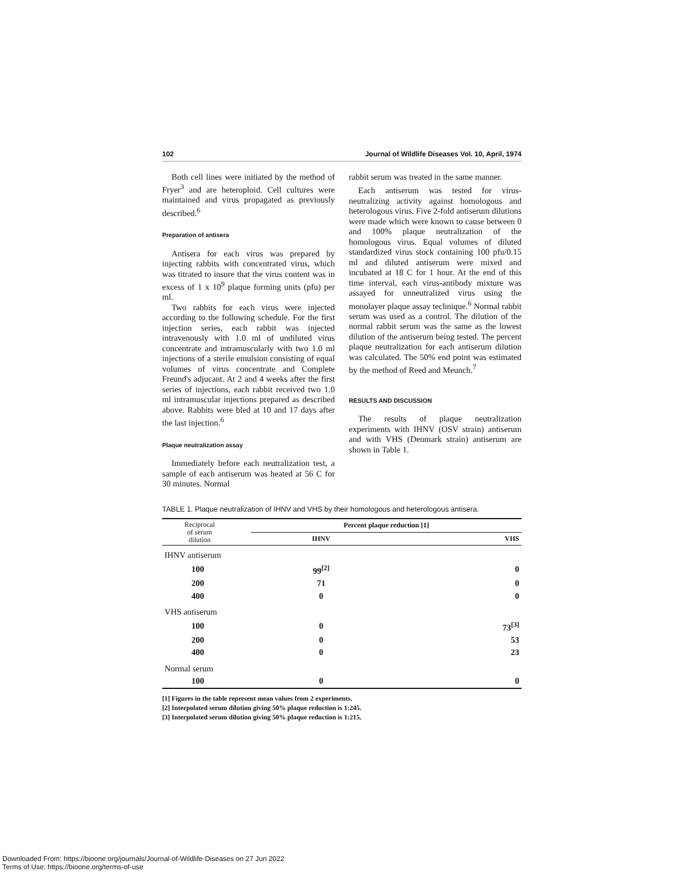102 Journal of Wildlife Diseases Vol. 10, April, 1974
Both cell lines were initiated by the method of Fryer<sup>3</sup> and are heteroploid. Cell cultures were maintained and virus propagated as previously described.<sup>6</sup>
Preparation of antisera
Antisera for each virus was prepared by injecting rabbits with concentrated virus, which was titrated to insure that the virus content was in excess of 1 x 10<sup>9</sup> plaque forming units (pfu) per ml.
Two rabbits for each virus were injected according to the following schedule. For the first injection series, each rabbit was injected intravenously with 1.0 ml of undiluted virus concentrate and intramuscularly with two 1.0 ml injections of a sterile emulsion consisting of equal volumes of virus concentrate and Complete Freund's adjucant. At 2 and 4 weeks after the first series of injections, each rabbit received two 1.0 ml intramuscular injections prepared as described above. Rabbits were bled at 10 and 17 days after the last injection.<sup>6</sup>
Plaque neutralization assay
Immediately before each neutralization test, a sample of each antiserum was heated at 56 C for 30 minutes. Normal
rabbit serum was treated in the same manner.
Each antiserum was tested for virus-neutralizing activity against homologous and heterologous virus. Five 2-fold antiserum dilutions were made which were known to cause between 0 and 100% plaque neutralization of the homologous virus. Equal volumes of diluted standardized virus stock containing 100 pfu/0.15 ml and diluted antiserum were mixed and incubated at 18 C for 1 hour. At the end of this time interval, each virus-antibody mixture was assayed for unneutralized virus using the monolayer plaque assay technique.<sup>6</sup> Normal rabbit serum was used as a control. The dilution of the normal rabbit serum was the same as the lowest dilution of the antiserum being tested. The percent plaque neutralization for each antiserum dilution was calculated. The 50% end point was estimated by the method of Reed and Meunch.<sup>7</sup>
RESULTS AND DISCUSSION
The results of plaque neutralization experiments with IHNV (OSV strain) antiserum and with VHS (Denmark strain) antiserum are shown in Table 1.
TABLE 1. Plaque neutralization of IHNV and VHS by their homologous and heterologous antisera.
| Reciprocal of serum dilution | | Percent plaque reduction [1] | |
| --- | --- | --- | --- |
| | | IHNV | VHS |
| IHNV antiserum | | | |
| 100 | | 99<sup>[2]</sup> | 0 |
| 200 | | 71 | 0 |
| 400 | | 0 | 0 |
| VHS antiserum | | | |
| 100 | | 0 | 73<sup>[3]</sup> |
| 200 | | 0 | 53 |
| 400 | | 0 | 23 |
| Normal serum | | | |
| 100 | | 0 | 0 |
[1] Figures in the table represent mean values from 2 experiments.
[2] Interpolated serum dilution giving 50% plaque reduction is 1:245.
[3] Interpolated serum dilution giving 50% plaque reduction is 1:215.
Downloaded From: https://bioone.org/journals/Journal-of-Wildlife-Diseases on 27 Jun 2022
Terms of Use: https://bioone.org/terms-of-use